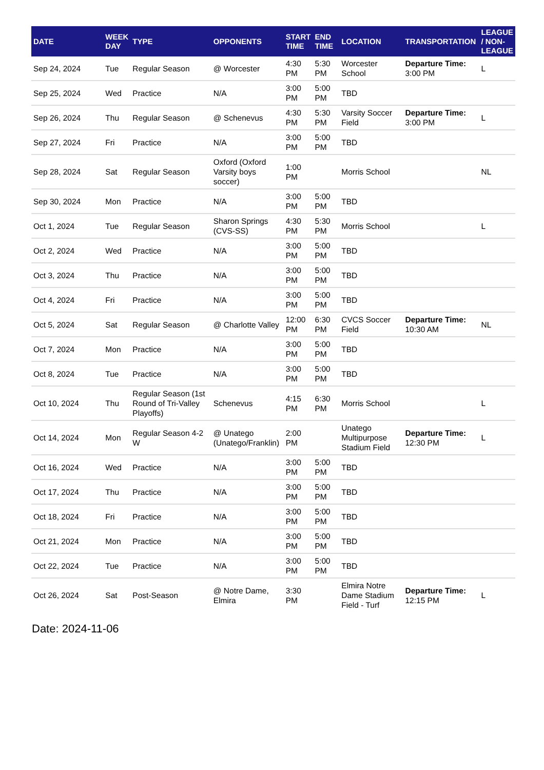| DATE | WEEK DAY | TYPE | OPPONENTS | START TIME | END TIME | LOCATION | TRANSPORTATION | LEAGUE / NON-LEAGUE |
| --- | --- | --- | --- | --- | --- | --- | --- | --- |
| Sep 24, 2024 | Tue | Regular Season | @ Worcester | 4:30 PM | 5:30 PM | Worcester School | Departure Time: 3:00 PM | L |
| Sep 25, 2024 | Wed | Practice | N/A | 3:00 PM | 5:00 PM | TBD | | |
| Sep 26, 2024 | Thu | Regular Season | @ Schenevus | 4:30 PM | 5:30 PM | Varsity Soccer Field | Departure Time: 3:00 PM | L |
| Sep 27, 2024 | Fri | Practice | N/A | 3:00 PM | 5:00 PM | TBD | | |
| Sep 28, 2024 | Sat | Regular Season | Oxford (Oxford Varsity boys soccer) | 1:00 PM | | Morris School | | NL |
| Sep 30, 2024 | Mon | Practice | N/A | 3:00 PM | 5:00 PM | TBD | | |
| Oct 1, 2024 | Tue | Regular Season | Sharon Springs (CVS-SS) | 4:30 PM | 5:30 PM | Morris School | | L |
| Oct 2, 2024 | Wed | Practice | N/A | 3:00 PM | 5:00 PM | TBD | | |
| Oct 3, 2024 | Thu | Practice | N/A | 3:00 PM | 5:00 PM | TBD | | |
| Oct 4, 2024 | Fri | Practice | N/A | 3:00 PM | 5:00 PM | TBD | | |
| Oct 5, 2024 | Sat | Regular Season | @ Charlotte Valley | 12:00 PM | 6:30 PM | CVCS Soccer Field | Departure Time: 10:30 AM | NL |
| Oct 7, 2024 | Mon | Practice | N/A | 3:00 PM | 5:00 PM | TBD | | |
| Oct 8, 2024 | Tue | Practice | N/A | 3:00 PM | 5:00 PM | TBD | | |
| Oct 10, 2024 | Thu | Regular Season (1st Round of Tri-Valley Playoffs) | Schenevus | 4:15 PM | 6:30 PM | Morris School | | L |
| Oct 14, 2024 | Mon | Regular Season 4-2 W | @ Unatego (Unatego/Franklin) | 2:00 PM | | Unatego Multipurpose Stadium Field | Departure Time: 12:30 PM | L |
| Oct 16, 2024 | Wed | Practice | N/A | 3:00 PM | 5:00 PM | TBD | | |
| Oct 17, 2024 | Thu | Practice | N/A | 3:00 PM | 5:00 PM | TBD | | |
| Oct 18, 2024 | Fri | Practice | N/A | 3:00 PM | 5:00 PM | TBD | | |
| Oct 21, 2024 | Mon | Practice | N/A | 3:00 PM | 5:00 PM | TBD | | |
| Oct 22, 2024 | Tue | Practice | N/A | 3:00 PM | 5:00 PM | TBD | | |
| Oct 26, 2024 | Sat | Post-Season | @ Notre Dame, Elmira | 3:30 PM | | Elmira Notre Dame Stadium Field - Turf | Departure Time: 12:15 PM | L |
Date: 2024-11-06